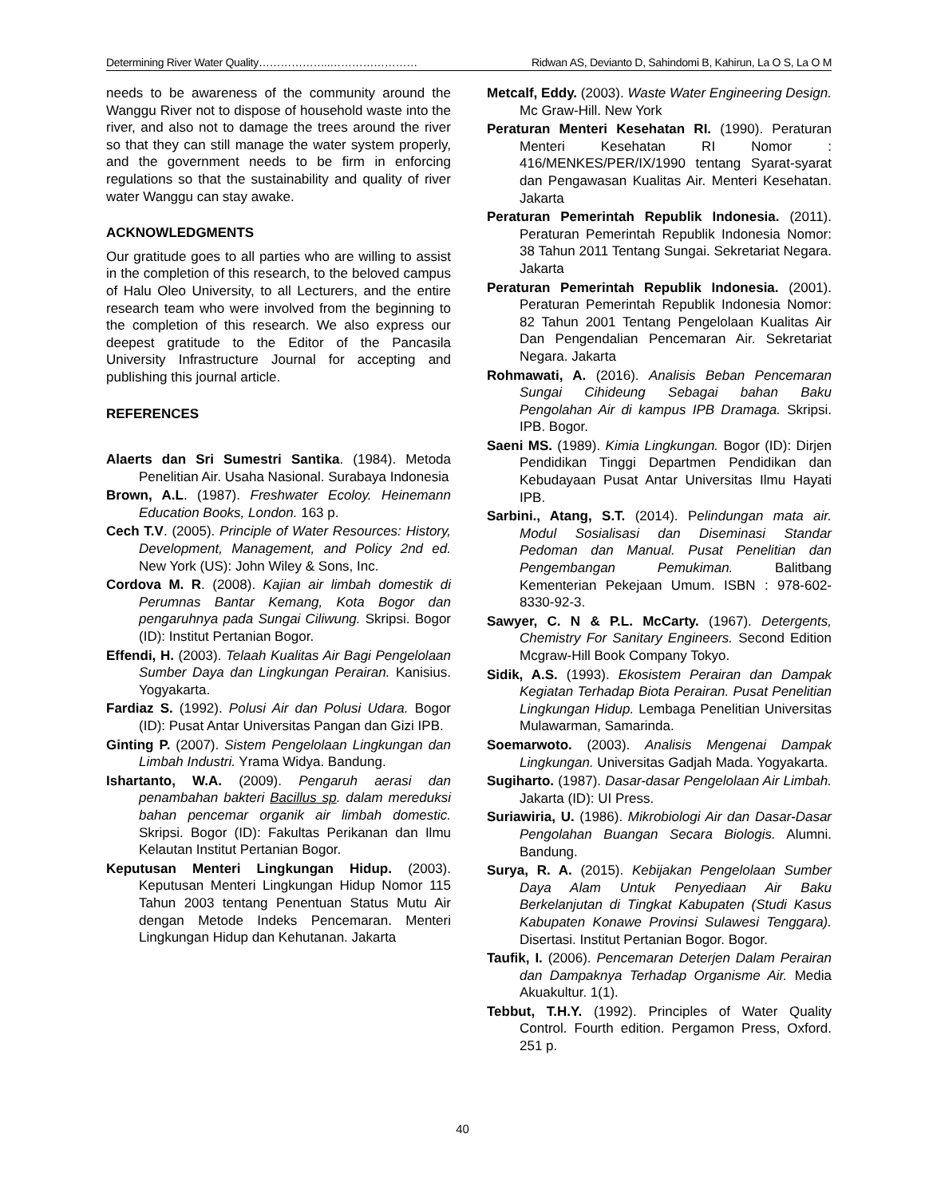Determining River Water Quality………………..…………………… Ridwan AS, Devianto D, Sahindomi B, Kahirun, La O S, La O M
needs to be awareness of the community around the Wanggu River not to dispose of household waste into the river, and also not to damage the trees around the river so that they can still manage the water system properly, and the government needs to be firm in enforcing regulations so that the sustainability and quality of river water Wanggu can stay awake.
ACKNOWLEDGMENTS
Our gratitude goes to all parties who are willing to assist in the completion of this research, to the beloved campus of Halu Oleo University, to all Lecturers, and the entire research team who were involved from the beginning to the completion of this research. We also express our deepest gratitude to the Editor of the Pancasila University Infrastructure Journal for accepting and publishing this journal article.
REFERENCES
Alaerts dan Sri Sumestri Santika. (1984). Metoda Penelitian Air. Usaha Nasional. Surabaya Indonesia
Brown, A.L. (1987). Freshwater Ecoloy. Heinemann Education Books, London. 163 p.
Cech T.V. (2005). Principle of Water Resources: History, Development, Management, and Policy 2nd ed. New York (US): John Wiley & Sons, Inc.
Cordova M. R. (2008). Kajian air limbah domestik di Perumnas Bantar Kemang, Kota Bogor dan pengaruhnya pada Sungai Ciliwung. Skripsi. Bogor (ID): Institut Pertanian Bogor.
Effendi, H. (2003). Telaah Kualitas Air Bagi Pengelolaan Sumber Daya dan Lingkungan Perairan. Kanisius. Yogyakarta.
Fardiaz S. (1992). Polusi Air dan Polusi Udara. Bogor (ID): Pusat Antar Universitas Pangan dan Gizi IPB.
Ginting P. (2007). Sistem Pengelolaan Lingkungan dan Limbah Industri. Yrama Widya. Bandung.
Ishartanto, W.A. (2009). Pengaruh aerasi dan penambahan bakteri Bacillus sp. dalam mereduksi bahan pencemar organik air limbah domestic. Skripsi. Bogor (ID): Fakultas Perikanan dan Ilmu Kelautan Institut Pertanian Bogor.
Keputusan Menteri Lingkungan Hidup. (2003). Keputusan Menteri Lingkungan Hidup Nomor 115 Tahun 2003 tentang Penentuan Status Mutu Air dengan Metode Indeks Pencemaran. Menteri Lingkungan Hidup dan Kehutanan. Jakarta
Metcalf, Eddy. (2003). Waste Water Engineering Design. Mc Graw-Hill. New York
Peraturan Menteri Kesehatan RI. (1990). Peraturan Menteri Kesehatan RI Nomor : 416/MENKES/PER/IX/1990 tentang Syarat-syarat dan Pengawasan Kualitas Air. Menteri Kesehatan. Jakarta
Peraturan Pemerintah Republik Indonesia. (2011). Peraturan Pemerintah Republik Indonesia Nomor: 38 Tahun 2011 Tentang Sungai. Sekretariat Negara. Jakarta
Peraturan Pemerintah Republik Indonesia. (2001). Peraturan Pemerintah Republik Indonesia Nomor: 82 Tahun 2001 Tentang Pengelolaan Kualitas Air Dan Pengendalian Pencemaran Air. Sekretariat Negara. Jakarta
Rohmawati, A. (2016). Analisis Beban Pencemaran Sungai Cihideung Sebagai bahan Baku Pengolahan Air di kampus IPB Dramaga. Skripsi. IPB. Bogor.
Saeni MS. (1989). Kimia Lingkungan. Bogor (ID): Dirjen Pendidikan Tinggi Departmen Pendidikan dan Kebudayaan Pusat Antar Universitas Ilmu Hayati IPB.
Sarbini., Atang, S.T. (2014). Pelindungan mata air. Modul Sosialisasi dan Diseminasi Standar Pedoman dan Manual. Pusat Penelitian dan Pengembangan Pemukiman. Balitbang Kementerian Pekejaan Umum. ISBN : 978-602-8330-92-3.
Sawyer, C. N & P.L. McCarty. (1967). Detergents, Chemistry For Sanitary Engineers. Second Edition Mcgraw-Hill Book Company Tokyo.
Sidik, A.S. (1993). Ekosistem Perairan dan Dampak Kegiatan Terhadap Biota Perairan. Pusat Penelitian Lingkungan Hidup. Lembaga Penelitian Universitas Mulawarman, Samarinda.
Soemarwoto. (2003). Analisis Mengenai Dampak Lingkungan. Universitas Gadjah Mada. Yogyakarta.
Sugiharto. (1987). Dasar-dasar Pengelolaan Air Limbah. Jakarta (ID): UI Press.
Suriawiria, U. (1986). Mikrobiologi Air dan Dasar-Dasar Pengolahan Buangan Secara Biologis. Alumni. Bandung.
Surya, R. A. (2015). Kebijakan Pengelolaan Sumber Daya Alam Untuk Penyediaan Air Baku Berkelanjutan di Tingkat Kabupaten (Studi Kasus Kabupaten Konawe Provinsi Sulawesi Tenggara). Disertasi. Institut Pertanian Bogor. Bogor.
Taufik, I. (2006). Pencemaran Deterjen Dalam Perairan dan Dampaknya Terhadap Organisme Air. Media Akuakultur. 1(1).
Tebbut, T.H.Y. (1992). Principles of Water Quality Control. Fourth edition. Pergamon Press, Oxford. 251 p.
40